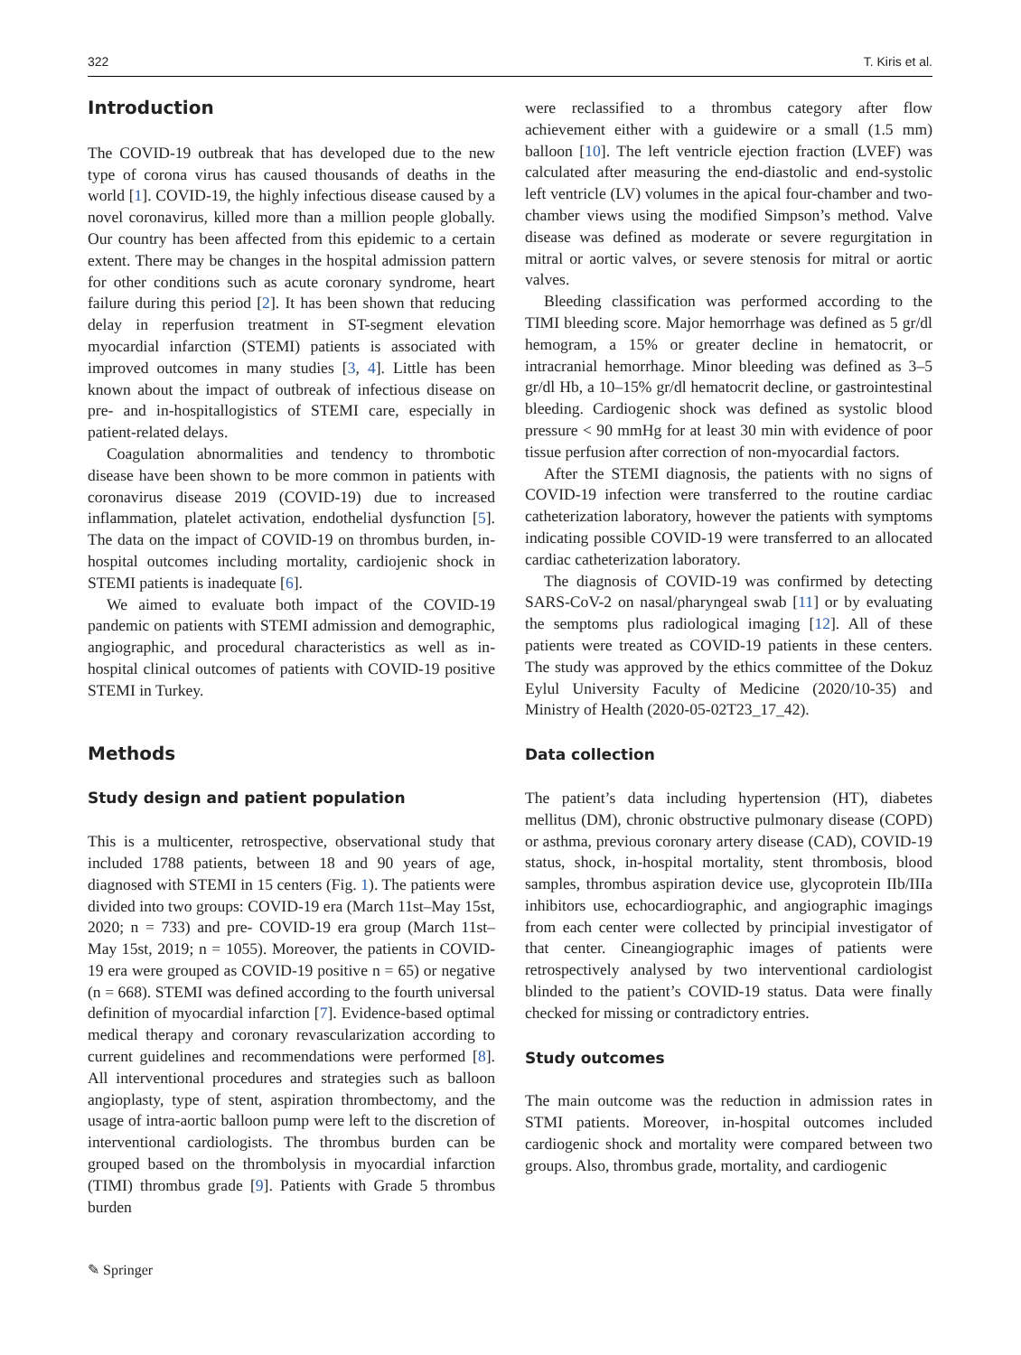322 T. Kiris et al.
Introduction
The COVID-19 outbreak that has developed due to the new type of corona virus has caused thousands of deaths in the world [1]. COVID-19, the highly infectious disease caused by a novel coronavirus, killed more than a million people globally. Our country has been affected from this epidemic to a certain extent. There may be changes in the hospital admission pattern for other conditions such as acute coronary syndrome, heart failure during this period [2]. It has been shown that reducing delay in reperfusion treatment in ST-segment elevation myocardial infarction (STEMI) patients is associated with improved outcomes in many studies [3, 4]. Little has been known about the impact of outbreak of infectious disease on pre- and in-hospitallogistics of STEMI care, especially in patient-related delays.
Coagulation abnormalities and tendency to thrombotic disease have been shown to be more common in patients with coronavirus disease 2019 (COVID-19) due to increased inflammation, platelet activation, endothelial dysfunction [5]. The data on the impact of COVID-19 on thrombus burden, in-hospital outcomes including mortality, cardiojenic shock in STEMI patients is inadequate [6].
We aimed to evaluate both impact of the COVID-19 pandemic on patients with STEMI admission and demographic, angiographic, and procedural characteristics as well as in-hospital clinical outcomes of patients with COVID-19 positive STEMI in Turkey.
Methods
Study design and patient population
This is a multicenter, retrospective, observational study that included 1788 patients, between 18 and 90 years of age, diagnosed with STEMI in 15 centers (Fig. 1). The patients were divided into two groups: COVID-19 era (March 11st–May 15st, 2020; n = 733) and pre- COVID-19 era group (March 11st–May 15st, 2019; n = 1055). Moreover, the patients in COVID-19 era were grouped as COVID-19 positive n = 65) or negative (n = 668). STEMI was defined according to the fourth universal definition of myocardial infarction [7]. Evidence-based optimal medical therapy and coronary revascularization according to current guidelines and recommendations were performed [8]. All interventional procedures and strategies such as balloon angioplasty, type of stent, aspiration thrombectomy, and the usage of intra-aortic balloon pump were left to the discretion of interventional cardiologists. The thrombus burden can be grouped based on the thrombolysis in myocardial infarction (TIMI) thrombus grade [9]. Patients with Grade 5 thrombus burden
were reclassified to a thrombus category after flow achievement either with a guidewire or a small (1.5 mm) balloon [10]. The left ventricle ejection fraction (LVEF) was calculated after measuring the end-diastolic and end-systolic left ventricle (LV) volumes in the apical four-chamber and two-chamber views using the modified Simpson’s method. Valve disease was defined as moderate or severe regurgitation in mitral or aortic valves, or severe stenosis for mitral or aortic valves.
Bleeding classification was performed according to the TIMI bleeding score. Major hemorrhage was defined as 5 gr/dl hemogram, a 15% or greater decline in hematocrit, or intracranial hemorrhage. Minor bleeding was defined as 3–5 gr/dl Hb, a 10–15% gr/dl hematocrit decline, or gastrointestinal bleeding. Cardiogenic shock was defined as systolic blood pressure < 90 mmHg for at least 30 min with evidence of poor tissue perfusion after correction of non-myocardial factors.
After the STEMI diagnosis, the patients with no signs of COVID-19 infection were transferred to the routine cardiac catheterization laboratory, however the patients with symptoms indicating possible COVID-19 were transferred to an allocated cardiac catheterization laboratory.
The diagnosis of COVID-19 was confirmed by detecting SARS-CoV-2 on nasal/pharyngeal swab [11] or by evaluating the semptoms plus radiological imaging [12]. All of these patients were treated as COVID-19 patients in these centers. The study was approved by the ethics committee of the Dokuz Eylul University Faculty of Medicine (2020/10-35) and Ministry of Health (2020-05-02T23_17_42).
Data collection
The patient’s data including hypertension (HT), diabetes mellitus (DM), chronic obstructive pulmonary disease (COPD) or asthma, previous coronary artery disease (CAD), COVID-19 status, shock, in-hospital mortality, stent thrombosis, blood samples, thrombus aspiration device use, glycoprotein IIb/IIIa inhibitors use, echocardiographic, and angiographic imagings from each center were collected by principial investigator of that center. Cineangiographic images of patients were retrospectively analysed by two interventional cardiologist blinded to the patient’s COVID-19 status. Data were finally checked for missing or contradictory entries.
Study outcomes
The main outcome was the reduction in admission rates in STMI patients. Moreover, in-hospital outcomes included cardiogenic shock and mortality were compared between two groups. Also, thrombus grade, mortality, and cardiogenic
✎ Springer